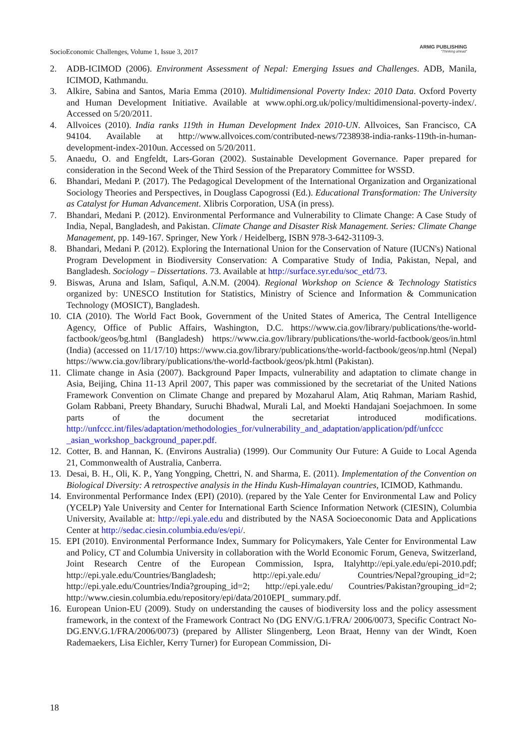SocioEconomic Challenges, Volume 1, Issue 3, 2017
ARMG PUBLISHING
"Thinking ahead"
2. ADB-ICIMOD (2006). Environment Assessment of Nepal: Emerging Issues and Challenges. ADB, Manila, ICIMOD, Kathmandu.
3. Alkire, Sabina and Santos, Maria Emma (2010). Multidimensional Poverty Index: 2010 Data. Oxford Poverty and Human Development Initiative. Available at www.ophi.org.uk/policy/multidimensional-poverty-index/. Accessed on 5/20/2011.
4. Allvoices (2010). India ranks 119th in Human Development Index 2010-UN. Allvoices, San Francisco, CA 94104. Available at http://www.allvoices.com/contributed-news/7238938-india-ranks-119th-in-human-development-index-2010un. Accessed on 5/20/2011.
5. Anaedu, O. and Engfeldt, Lars-Goran (2002). Sustainable Development Governance. Paper prepared for consideration in the Second Week of the Third Session of the Preparatory Committee for WSSD.
6. Bhandari, Medani P. (2017). The Pedagogical Development of the International Organization and Organizational Sociology Theories and Perspectives, in Douglass Capogrossi (Ed.). Educational Transformation: The University as Catalyst for Human Advancement. Xlibris Corporation, USA (in press).
7. Bhandari, Medani P. (2012). Environmental Performance and Vulnerability to Climate Change: A Case Study of India, Nepal, Bangladesh, and Pakistan. Climate Change and Disaster Risk Management. Series: Climate Change Management, pp. 149-167. Springer, New York / Heidelberg, ISBN 978-3-642-31109-3.
8. Bhandari, Medani P. (2012). Exploring the International Union for the Conservation of Nature (IUCN's) National Program Development in Biodiversity Conservation: A Comparative Study of India, Pakistan, Nepal, and Bangladesh. Sociology – Dissertations. 73. Available at http://surface.syr.edu/soc_etd/73.
9. Biswas, Aruna and Islam, Safiqul, A.N.M. (2004). Regional Workshop on Science & Technology Statistics organized by: UNESCO Institution for Statistics, Ministry of Science and Information & Communication Technology (MOSICT), Bangladesh.
10. CIA (2010). The World Fact Book, Government of the United States of America, The Central Intelligence Agency, Office of Public Affairs, Washington, D.C. https://www.cia.gov/library/publications/the-world-factbook/geos/bg.html (Bangladesh) https://www.cia.gov/library/publications/the-world-factbook/geos/in.html (India) (accessed on 11/17/10) https://www.cia.gov/library/publications/the-world-factbook/geos/np.html (Nepal) https://www.cia.gov/library/publications/the-world-factbook/geos/pk.html (Pakistan).
11. Climate change in Asia (2007). Background Paper Impacts, vulnerability and adaptation to climate change in Asia, Beijing, China 11-13 April 2007, This paper was commissioned by the secretariat of the United Nations Framework Convention on Climate Change and prepared by Mozaharul Alam, Atiq Rahman, Mariam Rashid, Golam Rabbani, Preety Bhandary, Suruchi Bhadwal, Murali Lal, and Moekti Handajani Soejachmoen. In some parts of the document the secretariat introduced modifications. http://unfccc.int/files/adaptation/methodologies_for/vulnerability_and_adaptation/application/pdf/unfccc _asian_workshop_background_paper.pdf.
12. Cotter, B. and Hannan, K. (Environs Australia) (1999). Our Community Our Future: A Guide to Local Agenda 21, Commonwealth of Australia, Canberra.
13. Desai, B. H., Oli, K. P., Yang Yongping, Chettri, N. and Sharma, E. (2011). Implementation of the Convention on Biological Diversity: A retrospective analysis in the Hindu Kush-Himalayan countries, ICIMOD, Kathmandu.
14. Environmental Performance Index (EPI) (2010). (repared by the Yale Center for Environmental Law and Policy (YCELP) Yale University and Center for International Earth Science Information Network (CIESIN), Columbia University, Available at: http://epi.yale.edu and distributed by the NASA Socioeconomic Data and Applications Center at http://sedac.ciesin.columbia.edu/es/epi/.
15. EPI (2010). Environmental Performance Index, Summary for Policymakers, Yale Center for Environmental Law and Policy, CT and Columbia University in collaboration with the World Economic Forum, Geneva, Switzerland, Joint Research Centre of the European Commission, Ispra, Italyhttp://epi.yale.edu/epi-2010.pdf; http://epi.yale.edu/Countries/Bangladesh; http://epi.yale.edu/ Countries/Nepal?grouping_id=2; http://epi.yale.edu/Countries/India?grouping_id=2; http://epi.yale.edu/ Countries/Pakistan?grouping_id=2; http://www.ciesin.columbia.edu/repository/epi/data/2010EPI_ summary.pdf.
16. European Union-EU (2009). Study on understanding the causes of biodiversity loss and the policy assessment framework, in the context of the Framework Contract No (DG ENV/G.1/FRA/ 2006/0073, Specific Contract No-DG.ENV.G.1/FRA/2006/0073) (prepared by Allister Slingenberg, Leon Braat, Henny van der Windt, Koen Rademaekers, Lisa Eichler, Kerry Turner) for European Commission, Di-
18